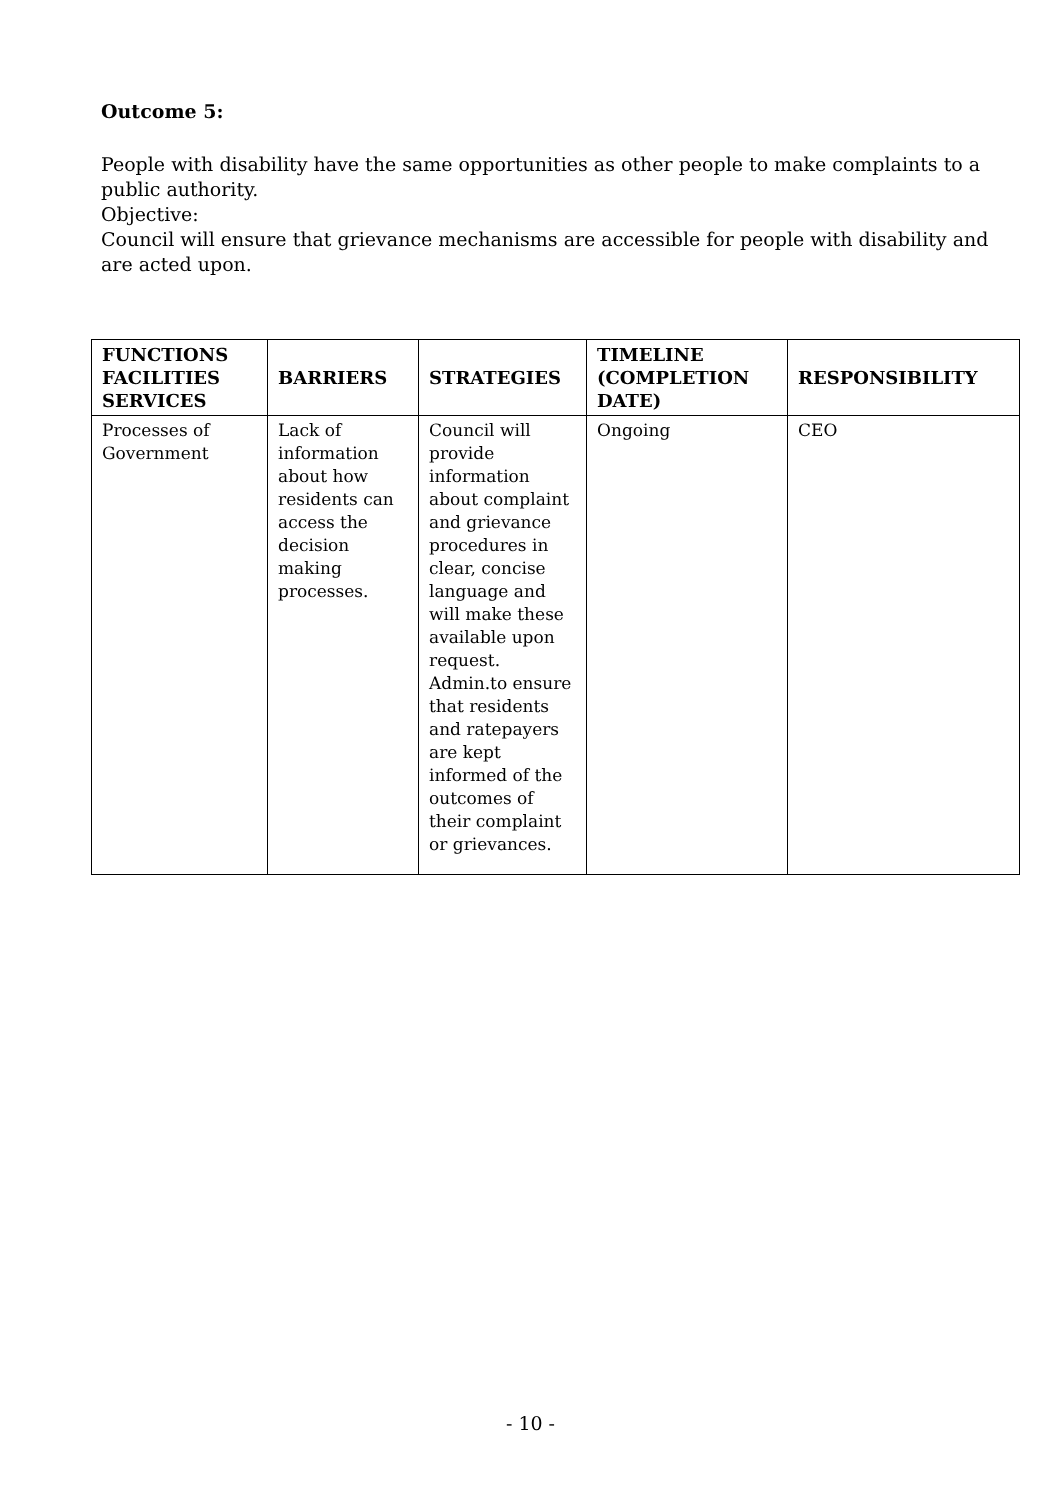Outcome 5:
People with disability have the same opportunities as other people to make complaints to a public authority.
Objective:
Council will ensure that grievance mechanisms are accessible for people with disability and are acted upon.
| FUNCTIONS FACILITIES SERVICES | BARRIERS | STRATEGIES | TIMELINE (COMPLETION DATE) | RESPONSIBILITY |
| --- | --- | --- | --- | --- |
| Processes of Government | Lack of information about how residents can access the decision making processes. | Council will provide information about complaint and grievance procedures in clear, concise language and will make these available upon request. Admin.to ensure that residents and ratepayers are kept informed of the outcomes of their complaint or grievances. | Ongoing | CEO |
- 10 -